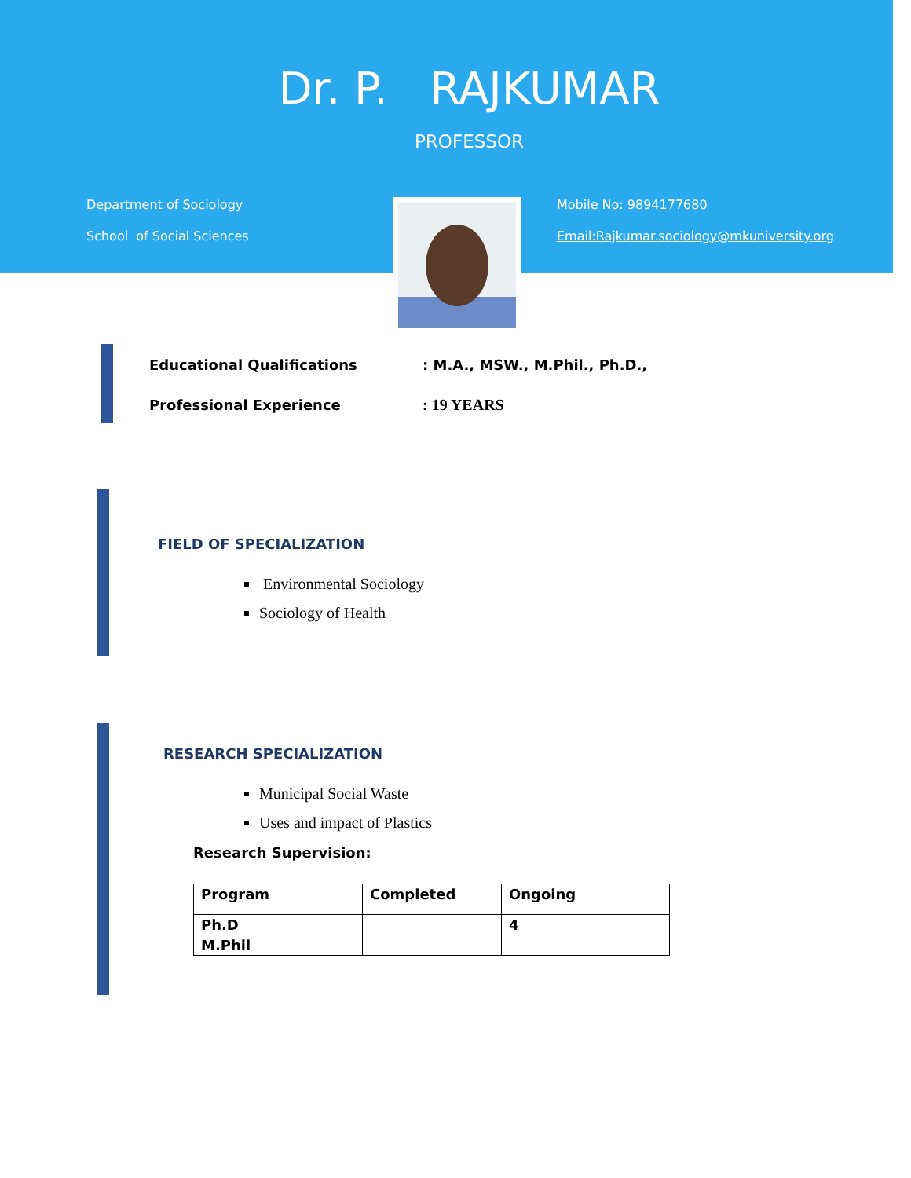Dr. P. RAJKUMAR
PROFESSOR
Department of Sociology
School of Social Sciences
Mobile No: 9894177680
Email:Rajkumar.sociology@mkuniversity.org
Educational Qualifications: M.A., MSW., M.Phil., Ph.D.,
Professional Experience: 19 YEARS
FIELD OF SPECIALIZATION
Environmental Sociology
Sociology of Health
RESEARCH SPECIALIZATION
Municipal Social Waste
Uses and impact of Plastics
Research Supervision:
| Program | Completed | Ongoing |
| Ph.D | | 4 |
| M.Phil | | |